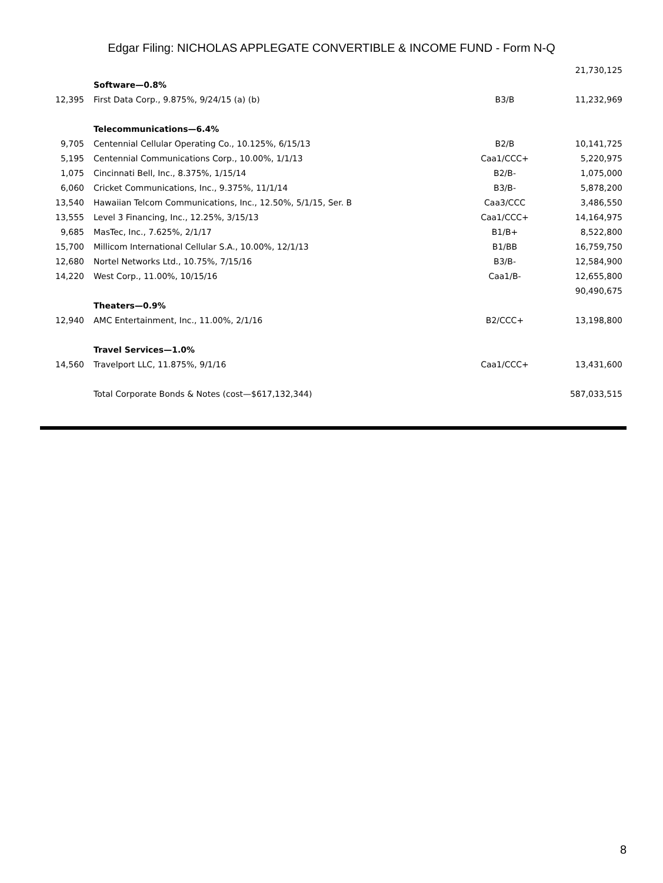Edgar Filing: NICHOLAS APPLEGATE CONVERTIBLE & INCOME FUND - Form N-Q
| | | | 21,730,125 |
| | Software—0.8% | | |
| 12,395 | First Data Corp., 9.875%, 9/24/15 (a) (b) | B3/B | 11,232,969 |
| | Telecommunications—6.4% | | |
| 9,705 | Centennial Cellular Operating Co., 10.125%, 6/15/13 | B2/B | 10,141,725 |
| 5,195 | Centennial Communications Corp., 10.00%, 1/1/13 | Caa1/CCC+ | 5,220,975 |
| 1,075 | Cincinnati Bell, Inc., 8.375%, 1/15/14 | B2/B- | 1,075,000 |
| 6,060 | Cricket Communications, Inc., 9.375%, 11/1/14 | B3/B- | 5,878,200 |
| 13,540 | Hawaiian Telcom Communications, Inc., 12.50%, 5/1/15, Ser. B | Caa3/CCC | 3,486,550 |
| 13,555 | Level 3 Financing, Inc., 12.25%, 3/15/13 | Caa1/CCC+ | 14,164,975 |
| 9,685 | MasTec, Inc., 7.625%, 2/1/17 | B1/B+ | 8,522,800 |
| 15,700 | Millicom International Cellular S.A., 10.00%, 12/1/13 | B1/BB | 16,759,750 |
| 12,680 | Nortel Networks Ltd., 10.75%, 7/15/16 | B3/B- | 12,584,900 |
| 14,220 | West Corp., 11.00%, 10/15/16 | Caa1/B- | 12,655,800 |
| | | | 90,490,675 |
| | Theaters—0.9% | | |
| 12,940 | AMC Entertainment, Inc., 11.00%, 2/1/16 | B2/CCC+ | 13,198,800 |
| | Travel Services—1.0% | | |
| 14,560 | Travelport LLC, 11.875%, 9/1/16 | Caa1/CCC+ | 13,431,600 |
| | Total Corporate Bonds & Notes (cost—$617,132,344) | | 587,033,515 |
8